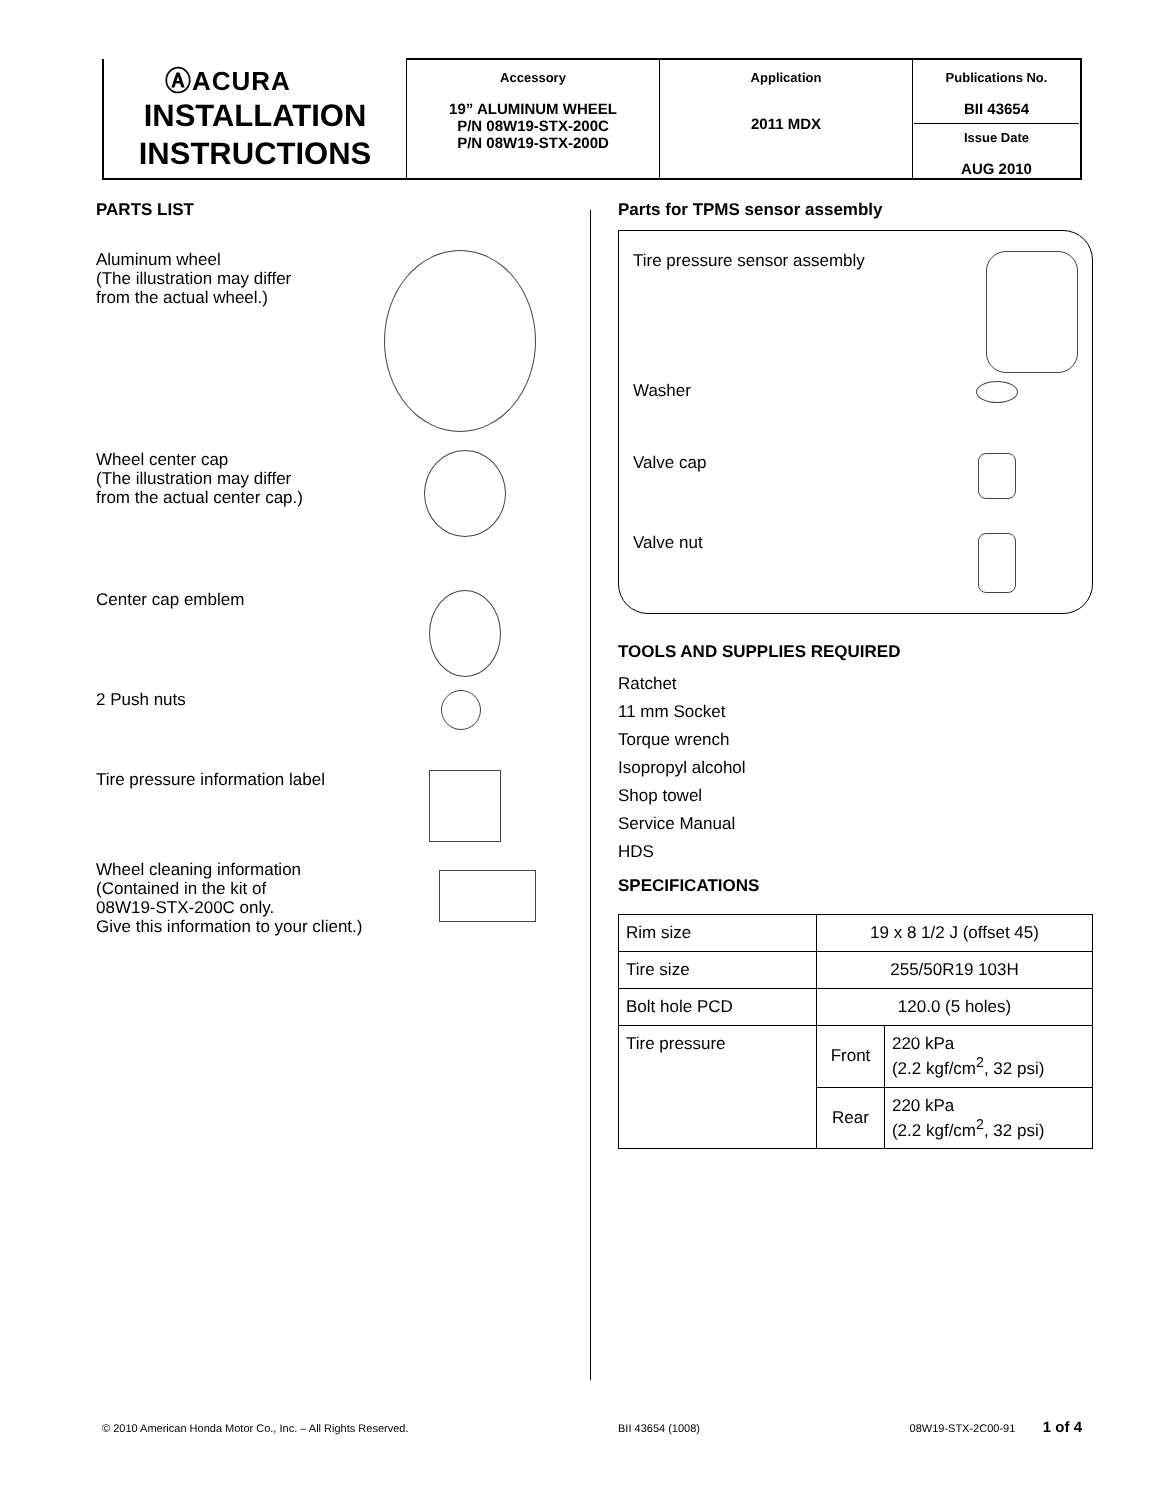| ⒶACURA INSTALLATION INSTRUCTIONS | Accessory 19” ALUMINUM WHEEL P/N 08W19-STX-200C P/N 08W19-STX-200D | Application 2011 MDX | Publications No. BII 43654 Issue Date AUG 2010 |
PARTS LIST
Aluminum wheel
(The illustration may differ
from the actual wheel.)
Wheel center cap
(The illustration may differ
from the actual center cap.)
Center cap emblem
2 Push nuts
Tire pressure information label
Wheel cleaning information
(Contained in the kit of
08W19-STX-200C only.
Give this information to your client.)
Parts for TPMS sensor assembly
Tire pressure sensor assembly
Washer
Valve cap
Valve nut
TOOLS AND SUPPLIES REQUIRED
Ratchet
11 mm Socket
Torque wrench
Isopropyl alcohol
Shop towel
Service Manual
HDS
SPECIFICATIONS
| Rim size | 19 x 8 1/2 J (offset 45) | |
| Tire size | 255/50R19 103H | |
| Bolt hole PCD | 120.0 (5 holes) | |
| Tire pressure | Front | 220 kPa (2.2 kgf/cm<sup>2</sup>, 32 psi) |
| | Rear | 220 kPa (2.2 kgf/cm<sup>2</sup>, 32 psi) |
© 2010 American Honda Motor Co., Inc. – All Rights Reserved. BII 43654 (1008) 08W19-STX-2C00-91 1 of 4